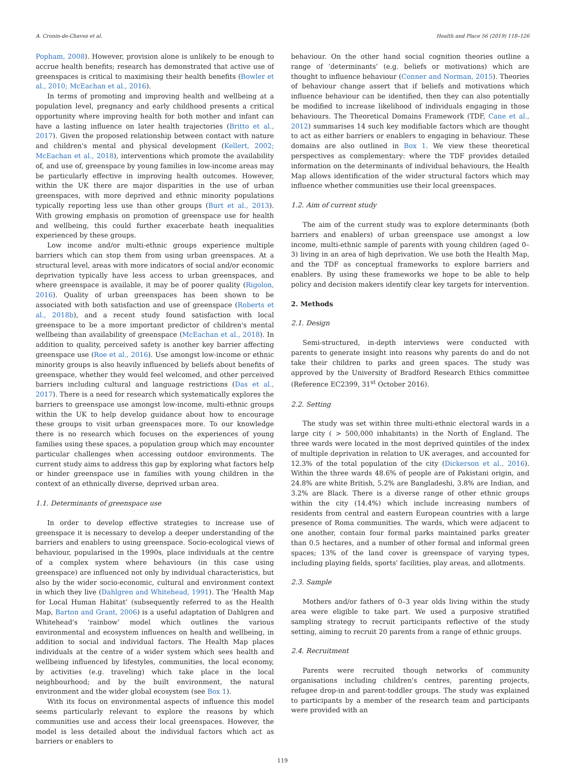A. Cronin-de-Chavez et al. Health and Place 56 (2019) 118–126
Popham, 2008). However, provision alone is unlikely to be enough to accrue health benefits; research has demonstrated that active use of greenspaces is critical to maximising their health benefits (Bowler et al., 2010; McEachan et al., 2016).
In terms of promoting and improving health and wellbeing at a population level, pregnancy and early childhood presents a critical opportunity where improving health for both mother and infant can have a lasting influence on later health trajectories (Britto et al., 2017). Given the proposed relationship between contact with nature and children's mental and physical development (Kellert, 2002; McEachan et al., 2018), interventions which promote the availability of, and use of, greenspace by young families in low-income areas may be particularly effective in improving health outcomes. However, within the UK there are major disparities in the use of urban greenspaces, with more deprived and ethnic minority populations typically reporting less use than other groups (Burt et al., 2013). With growing emphasis on promotion of greenspace use for health and wellbeing, this could further exacerbate heath inequalities experienced by these groups.
Low income and/or multi-ethnic groups experience multiple barriers which can stop them from using urban greenspaces. At a structural level, areas with more indicators of social and/or economic deprivation typically have less access to urban greenspaces, and where greenspace is available, it may be of poorer quality (Rigolon, 2016). Quality of urban greenspaces has been shown to be associated with both satisfaction and use of greenspace (Roberts et al., 2018b), and a recent study found satisfaction with local greenspace to be a more important predictor of children's mental wellbeing than availability of greenspace (McEachan et al., 2018). In addition to quality, perceived safety is another key barrier affecting greenspace use (Roe et al., 2016). Use amongst low-income or ethnic minority groups is also heavily influenced by beliefs about benefits of greenspace, whether they would feel welcomed, and other perceived barriers including cultural and language restrictions (Das et al., 2017). There is a need for research which systematically explores the barriers to greenspace use amongst low-income, multi-ethnic groups within the UK to help develop guidance about how to encourage these groups to visit urban greenspaces more. To our knowledge there is no research which focuses on the experiences of young families using these spaces, a population group which may encounter particular challenges when accessing outdoor environments. The current study aims to address this gap by exploring what factors help or hinder greenspace use in families with young children in the context of an ethnically diverse, deprived urban area.
1.1. Determinants of greenspace use
In order to develop effective strategies to increase use of greenspace it is necessary to develop a deeper understanding of the barriers and enablers to using greenspace. Socio-ecological views of behaviour, popularised in the 1990s, place individuals at the centre of a complex system where behaviours (in this case using greenspace) are influenced not only by individual characteristics, but also by the wider socio-economic, cultural and environment context in which they live (Dahlgren and Whitehead, 1991). The ‘Health Map for Local Human Habitat’ (subsequently referred to as the Health Map, Barton and Grant, 2006) is a useful adaptation of Dahlgren and Whitehead's ‘rainbow’ model which outlines the various environmental and ecosystem influences on health and wellbeing, in addition to social and individual factors. The Health Map places individuals at the centre of a wider system which sees health and wellbeing influenced by lifestyles, communities, the local economy, by activities (e.g. traveling) which take place in the local neighbourhood; and by the built environment, the natural environment and the wider global ecosystem (see Box 1).
With its focus on environmental aspects of influence this model seems particularly relevant to explore the reasons by which communities use and access their local greenspaces. However, the model is less detailed about the individual factors which act as barriers or enablers to
behaviour. On the other hand social cognition theories outline a range of ‘determinants’ (e.g. beliefs or motivations) which are thought to influence behaviour (Conner and Norman, 2015). Theories of behaviour change assert that if beliefs and motivations which influence behaviour can be identified, then they can also potentially be modified to increase likelihood of individuals engaging in those behaviours. The Theoretical Domains Framework (TDF, Cane et al., 2012) summarises 14 such key modifiable factors which are thought to act as either barriers or enablers to engaging in behaviour. These domains are also outlined in Box 1. We view these theoretical perspectives as complementary: where the TDF provides detailed information on the determinants of individual behaviours, the Health Map allows identification of the wider structural factors which may influence whether communities use their local greenspaces.
1.2. Aim of current study
The aim of the current study was to explore determinants (both barriers and enablers) of urban greenspace use amongst a low income, multi-ethnic sample of parents with young children (aged 0–3) living in an area of high deprivation. We use both the Health Map, and the TDF as conceptual frameworks to explore barriers and enablers. By using these frameworks we hope to be able to help policy and decision makers identify clear key targets for intervention.
2. Methods
2.1. Design
Semi-structured, in-depth interviews were conducted with parents to generate insight into reasons why parents do and do not take their children to parks and green spaces. The study was approved by the University of Bradford Research Ethics committee (Reference EC2399, 31<sup>st</sup> October 2016).
2.2. Setting
The study was set within three multi-ethnic electoral wards in a large city ( > 500,000 inhabitants) in the North of England. The three wards were located in the most deprived quintiles of the index of multiple deprivation in relation to UK averages, and accounted for 12.3% of the total population of the city (Dickerson et al., 2016). Within the three wards 48.6% of people are of Pakistani origin, and 24.8% are white British, 5.2% are Bangladeshi, 3.8% are Indian, and 3.2% are Black. There is a diverse range of other ethnic groups within the city (14.4%) which include increasing numbers of residents from central and eastern European countries with a large presence of Roma communities. The wards, which were adjacent to one another, contain four formal parks maintained parks greater than 0.5 hectares, and a number of other formal and informal green spaces; 13% of the land cover is greenspace of varying types, including playing fields, sports' facilities, play areas, and allotments.
2.3. Sample
Mothers and/or fathers of 0–3 year olds living within the study area were eligible to take part. We used a purposive stratified sampling strategy to recruit participants reflective of the study setting, aiming to recruit 20 parents from a range of ethnic groups.
2.4. Recruitment
Parents were recruited though networks of community organisations including children's centres, parenting projects, refugee drop-in and parent-toddler groups. The study was explained to participants by a member of the research team and participants were provided with an
119